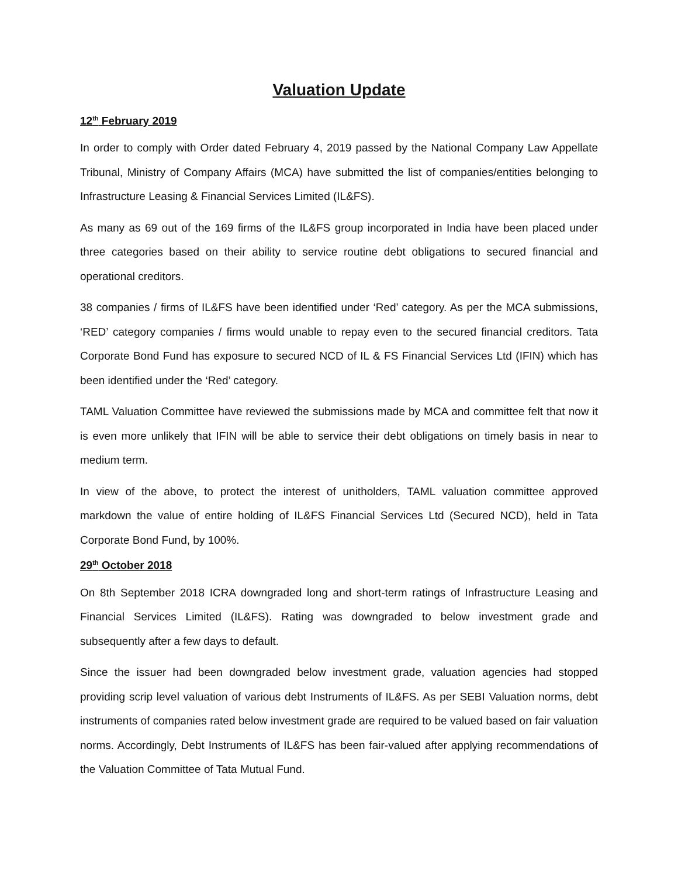Valuation Update
12<sup>th</sup> February 2019
In order to comply with Order dated February 4, 2019 passed by the National Company Law Appellate Tribunal, Ministry of Company Affairs (MCA) have submitted the list of companies/entities belonging to Infrastructure Leasing & Financial Services Limited (IL&FS).
As many as 69 out of the 169 firms of the IL&FS group incorporated in India have been placed under three categories based on their ability to service routine debt obligations to secured financial and operational creditors.
38 companies / firms of IL&FS have been identified under ‘Red’ category. As per the MCA submissions, ‘RED’ category companies / firms would unable to repay even to the secured financial creditors. Tata Corporate Bond Fund has exposure to secured NCD of IL & FS Financial Services Ltd (IFIN) which has been identified under the ‘Red’ category.
TAML Valuation Committee have reviewed the submissions made by MCA and committee felt that now it is even more unlikely that IFIN will be able to service their debt obligations on timely basis in near to medium term.
In view of the above, to protect the interest of unitholders, TAML valuation committee approved markdown the value of entire holding of IL&FS Financial Services Ltd (Secured NCD), held in Tata Corporate Bond Fund, by 100%.
29<sup>th</sup> October 2018
On 8th September 2018 ICRA downgraded long and short-term ratings of Infrastructure Leasing and Financial Services Limited (IL&FS). Rating was downgraded to below investment grade and subsequently after a few days to default.
Since the issuer had been downgraded below investment grade, valuation agencies had stopped providing scrip level valuation of various debt Instruments of IL&FS. As per SEBI Valuation norms, debt instruments of companies rated below investment grade are required to be valued based on fair valuation norms. Accordingly, Debt Instruments of IL&FS has been fair-valued after applying recommendations of the Valuation Committee of Tata Mutual Fund.